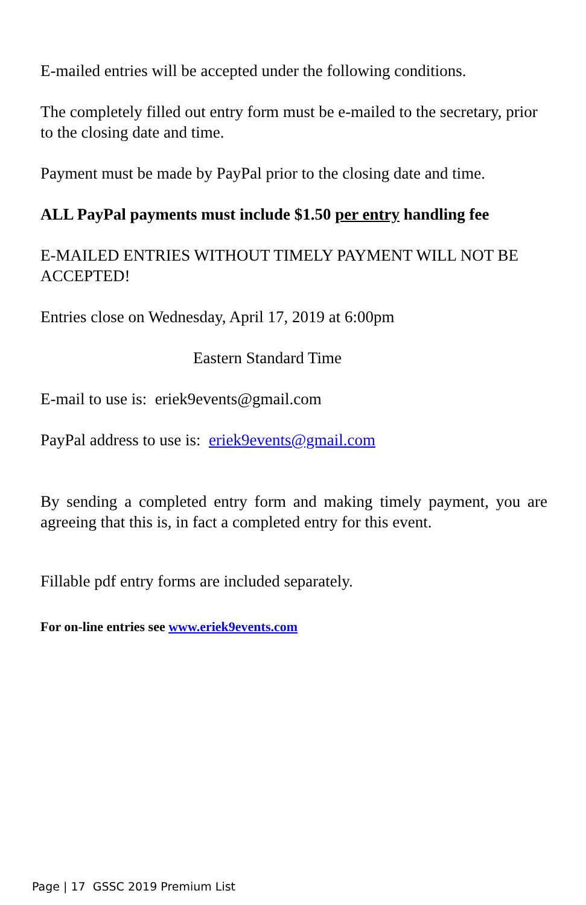E-mailed entries will be accepted under the following conditions.
The completely filled out entry form must be e-mailed to the secretary, prior to the closing date and time.
Payment must be made by PayPal prior to the closing date and time.
ALL PayPal payments must include $1.50 per entry handling fee
E-MAILED ENTRIES WITHOUT TIMELY PAYMENT WILL NOT BE ACCEPTED!
Entries close on Wednesday, April 17, 2019 at 6:00pm
Eastern Standard Time
E-mail to use is: eriek9events@gmail.com
PayPal address to use is: eriek9events@gmail.com
By sending a completed entry form and making timely payment, you are agreeing that this is, in fact a completed entry for this event.
Fillable pdf entry forms are included separately.
For on-line entries see www.eriek9events.com
Page | 17 GSSC 2019 Premium List